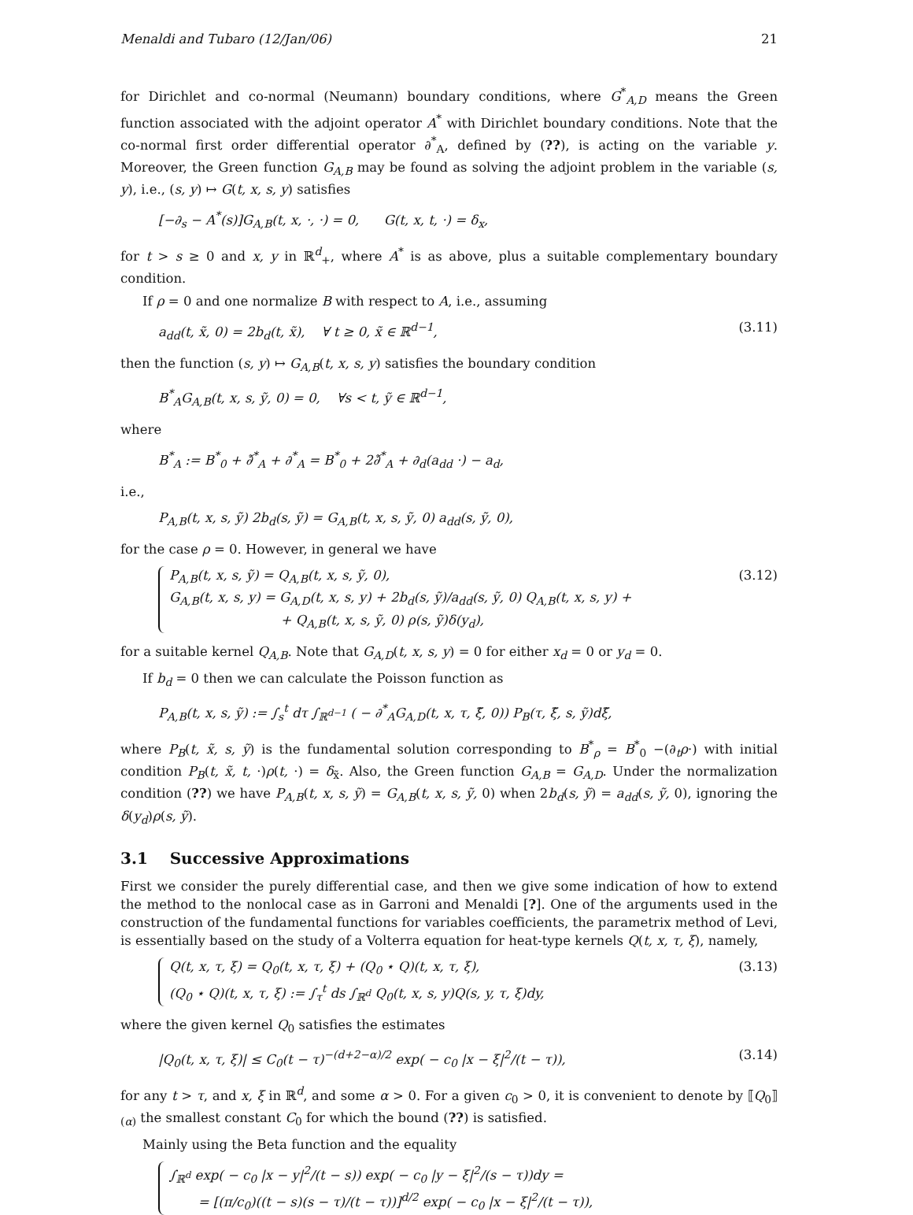Menaldi and Tubaro (12/Jan/06) 21
for Dirichlet and co-normal (Neumann) boundary conditions, where G<sup>*</sup><sub>A,D</sub> means the Green function associated with the adjoint operator A<sup>*</sup> with Dirichlet boundary conditions. Note that the co-normal first order differential operator ∂<sup>*</sup><sub>A</sub>, defined by (??), is acting on the variable y. Moreover, the Green function G<sub>A,B</sub> may be found as solving the adjoint problem in the variable (s, y), i.e., (s, y) ↦ G(t, x, s, y) satisfies
[−∂<sub>s</sub> − A<sup>*</sup>(s)]G<sub>A,B</sub>(t, x, ·, ·) = 0, G(t, x, t, ·) = δ<sub>x</sub>,
for t > s ≥ 0 and x, y in ℝ<sup>d</sup><sub>+</sub>, where A<sup>*</sup> is as above, plus a suitable complementary boundary condition.
If ρ = 0 and one normalize B with respect to A, i.e., assuming
a<sub>dd</sub>(t, x̃, 0) = 2b<sub>d</sub>(t, x̃), ∀ t ≥ 0, x̃ ∈ ℝ<sup>d−1</sup>, (3.11)
then the function (s, y) ↦ G<sub>A,B</sub>(t, x, s, y) satisfies the boundary condition
B<sup>*</sup><sub>A</sub>G<sub>A,B</sub>(t, x, s, ỹ, 0) = 0, ∀s < t, ỹ ∈ ℝ<sup>d−1</sup>,
where
B<sup>*</sup><sub>A</sub> := B<sup>*</sup><sub>0</sub> + ∂̃<sup>*</sup><sub>A</sub> + ∂<sup>*</sup><sub>A</sub> = B<sup>*</sup><sub>0</sub> + 2∂̃<sup>*</sup><sub>A</sub> + ∂<sub>d</sub>(a<sub>dd</sub> ·) − a<sub>d</sub>,
i.e.,
P<sub>A,B</sub>(t, x, s, ỹ) 2b<sub>d</sub>(s, ỹ) = G<sub>A,B</sub>(t, x, s, ỹ, 0) a<sub>dd</sub>(s, ỹ, 0),
for the case ρ = 0. However, in general we have
P<sub>A,B</sub>(t, x, s, ỹ) = Q<sub>A,B</sub>(t, x, s, ỹ, 0),
G<sub>A,B</sub>(t, x, s, y) = G<sub>A,D</sub>(t, x, s, y) + 2b<sub>d</sub>(s, ỹ)/a<sub>dd</sub>(s, ỹ, 0) Q<sub>A,B</sub>(t, x, s, y) +
+ Q<sub>A,B</sub>(t, x, s, ỹ, 0) ρ(s, ỹ)δ(y<sub>d</sub>),
(3.12)
for a suitable kernel Q<sub>A,B</sub>. Note that G<sub>A,D</sub>(t, x, s, y) = 0 for either x<sub>d</sub> = 0 or y<sub>d</sub> = 0.
If b<sub>d</sub> = 0 then we can calculate the Poisson function as
P<sub>A,B</sub>(t, x, s, ỹ) := ∫<sub>s</sub><sup>t</sup> dτ ∫<sub>ℝ<sup>d−1</sup></sub> ( − ∂<sup>*</sup><sub>A</sub>G<sub>A,D</sub>(t, x, τ, ξ̃, 0)) P<sub>B</sub>(τ, ξ̃, s, ỹ)dξ̃,
where P<sub>B</sub>(t, x̃, s, ỹ) is the fundamental solution corresponding to B<sup>*</sup><sub>ρ</sub> = B<sup>*</sup><sub>0</sub> −(∂<sub>t</sub>ρ·) with initial condition P<sub>B</sub>(t, x̃, t, ·)ρ(t, ·) = δ<sub>x̃</sub>. Also, the Green function G<sub>A,B</sub> = G<sub>A,D</sub>. Under the normalization condition (??) we have P<sub>A,B</sub>(t, x, s, ỹ) = G<sub>A,B</sub>(t, x, s, ỹ, 0) when 2b<sub>d</sub>(s, ỹ) = a<sub>dd</sub>(s, ỹ, 0), ignoring the δ(y<sub>d</sub>)ρ(s, ỹ).
3.1 Successive Approximations
First we consider the purely differential case, and then we give some indication of how to extend the method to the nonlocal case as in Garroni and Menaldi [?]. One of the arguments used in the construction of the fundamental functions for variables coefficients, the parametrix method of Levi, is essentially based on the study of a Volterra equation for heat-type kernels Q(t, x, τ, ξ), namely,
Q(t, x, τ, ξ) = Q<sub>0</sub>(t, x, τ, ξ) + (Q<sub>0</sub> ⋆ Q)(t, x, τ, ξ),
(Q<sub>0</sub> ⋆ Q)(t, x, τ, ξ) := ∫<sub>τ</sub><sup>t</sup> ds ∫<sub>ℝ<sup>d</sup></sub> Q<sub>0</sub>(t, x, s, y)Q(s, y, τ, ξ)dy,
(3.13)
where the given kernel Q<sub>0</sub> satisfies the estimates
|Q<sub>0</sub>(t, x, τ, ξ)| ≤ C<sub>0</sub>(t − τ)<sup>−(d+2−α)/2</sup> exp( − c<sub>0</sub> |x − ξ|<sup>2</sup>/(t − τ)), (3.14)
for any t > τ, and x, ξ in ℝ<sup>d</sup>, and some α > 0. For a given c<sub>0</sub> > 0, it is convenient to denote by ⟦Q<sub>0</sub>⟧<sub>(α)</sub> the smallest constant C<sub>0</sub> for which the bound (??) is satisfied.
Mainly using the Beta function and the equality
∫<sub>ℝ<sup>d</sup></sub> exp( − c<sub>0</sub> |x − y|<sup>2</sup>/(t − s)) exp( − c<sub>0</sub> |y − ξ|<sup>2</sup>/(s − τ))dy =
= [(π/c<sub>0</sub>)((t − s)(s − τ)/(t − τ))]<sup>d/2</sup> exp( − c<sub>0</sub> |x − ξ|<sup>2</sup>/(t − τ)),